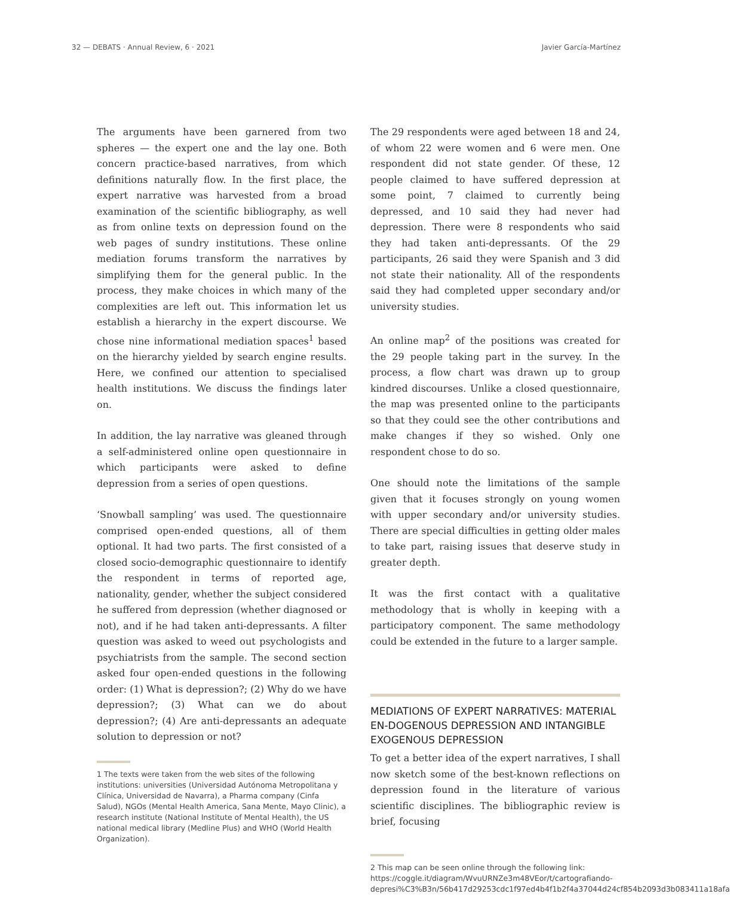32 — DEBATS · Annual Review, 6 · 2021 Javier García-Martínez
The arguments have been garnered from two spheres — the expert one and the lay one. Both concern practice-based narratives, from which definitions naturally flow. In the first place, the expert narrative was harvested from a broad examination of the scientific bibliography, as well as from online texts on depression found on the web pages of sundry institutions. These online mediation forums transform the narratives by simplifying them for the general public. In the process, they make choices in which many of the complexities are left out. This information let us establish a hierarchy in the expert discourse. We chose nine informational mediation spaces<sup>1</sup> based on the hierarchy yielded by search engine results. Here, we confined our attention to specialised health institutions. We discuss the findings later on.
In addition, the lay narrative was gleaned through a self-administered online open questionnaire in which participants were asked to define depression from a series of open questions.
‘Snowball sampling’ was used. The questionnaire comprised open-ended questions, all of them optional. It had two parts. The first consisted of a closed socio-demographic questionnaire to identify the respondent in terms of reported age, nationality, gender, whether the subject considered he suffered from depression (whether diagnosed or not), and if he had taken anti-depressants. A filter question was asked to weed out psychologists and psychiatrists from the sample. The second section asked four open-ended questions in the following order: (1) What is depression?; (2) Why do we have depression?; (3) What can we do about depression?; (4) Are anti-depressants an adequate solution to depression or not?
1 The texts were taken from the web sites of the following institutions: universities (Universidad Autónoma Metropolitana y Clínica, Universidad de Navarra), a Pharma company (Cinfa Salud), NGOs (Mental Health America, Sana Mente, Mayo Clinic), a research institute (National Institute of Mental Health), the US national medical library (Medline Plus) and WHO (World Health Organization).
The 29 respondents were aged between 18 and 24, of whom 22 were women and 6 were men. One respondent did not state gender. Of these, 12 people claimed to have suffered depression at some point, 7 claimed to currently being depressed, and 10 said they had never had depression. There were 8 respondents who said they had taken anti-depressants. Of the 29 participants, 26 said they were Spanish and 3 did not state their nationality. All of the respondents said they had completed upper secondary and/or university studies.
An online map<sup>2</sup> of the positions was created for the 29 people taking part in the survey. In the process, a flow chart was drawn up to group kindred discourses. Unlike a closed questionnaire, the map was presented online to the participants so that they could see the other contributions and make changes if they so wished. Only one respondent chose to do so.
One should note the limitations of the sample given that it focuses strongly on young women with upper secondary and/or university studies. There are special difficulties in getting older males to take part, raising issues that deserve study in greater depth.
It was the first contact with a qualitative methodology that is wholly in keeping with a participatory component. The same methodology could be extended in the future to a larger sample.
MEDIATIONS OF EXPERT NARRATIVES: MATERIAL EN-DOGENOUS DEPRESSION AND INTANGIBLE EXOGENOUS DEPRESSION
To get a better idea of the expert narratives, I shall now sketch some of the best-known reflections on depression found in the literature of various scientific disciplines. The bibliographic review is brief, focusing
2 This map can be seen online through the following link: https://coggle.it/diagram/WvuURNZe3m48VEor/t/cartografiando-depresi%C3%B3n/56b417d29253cdc1f97ed4b4f1b2f4a37044d24cf854b2093d3b083411a18afa